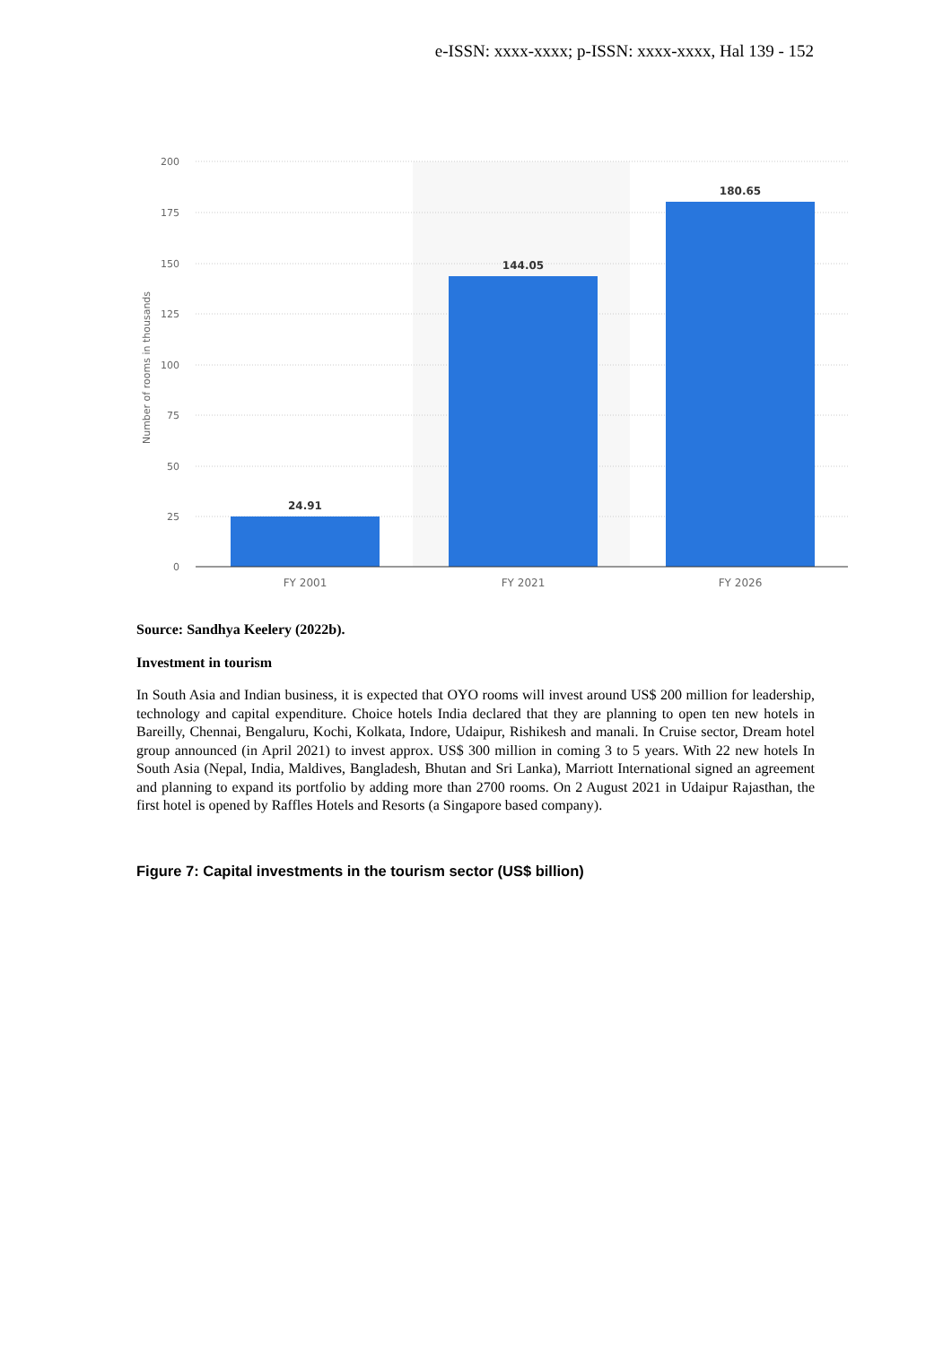e-ISSN: xxxx-xxxx; p-ISSN: xxxx-xxxx, Hal 139 - 152
200
175
150
125
100
75
50
25
0
Number of rooms in thousands
24.91
144.05
180.65
FY 2001
FY 2021
FY 2026
Source: Sandhya Keelery (2022b).
Investment in tourism
In South Asia and Indian business, it is expected that OYO rooms will invest around US$ 200 million for leadership, technology and capital expenditure. Choice hotels India declared that they are planning to open ten new hotels in Bareilly, Chennai, Bengaluru, Kochi, Kolkata, Indore, Udaipur, Rishikesh and manali. In Cruise sector, Dream hotel group announced (in April 2021) to invest approx. US$ 300 million in coming 3 to 5 years. With 22 new hotels In South Asia (Nepal, India, Maldives, Bangladesh, Bhutan and Sri Lanka), Marriott International signed an agreement and planning to expand its portfolio by adding more than 2700 rooms. On 2 August 2021 in Udaipur Rajasthan, the first hotel is opened by Raffles Hotels and Resorts (a Singapore based company).
Figure 7: Capital investments in the tourism sector (US$ billion)